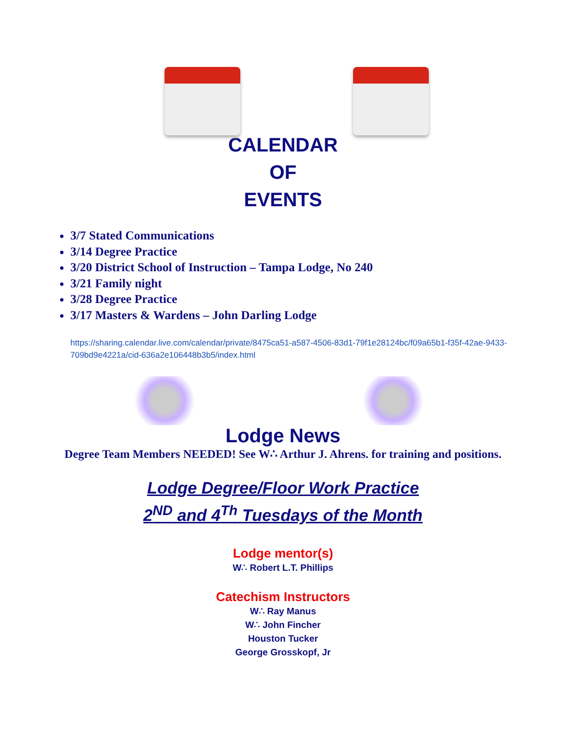CALENDAR
OF
EVENTS
3/7 Stated Communications
3/14 Degree Practice
3/20 District School of Instruction – Tampa Lodge, No 240
3/21 Family night
3/28 Degree Practice
3/17 Masters & Wardens – John Darling Lodge
https://sharing.calendar.live.com/calendar/private/8475ca51-a587-4506-83d1-79f1e28124bc/f09a65b1-f35f-42ae-9433-709bd9e4221a/cid-636a2e106448b3b5/index.html
Lodge News
Degree Team Members NEEDED! See W∴ Arthur J. Ahrens. for training and positions.
Lodge Degree/Floor Work Practice
2<sup>ND</sup> and 4<sup>Th</sup> Tuesdays of the Month
Lodge mentor(s)
W∴ Robert L.T. Phillips
Catechism Instructors
W∴ Ray Manus
W∴ John Fincher
Houston Tucker
George Grosskopf, Jr